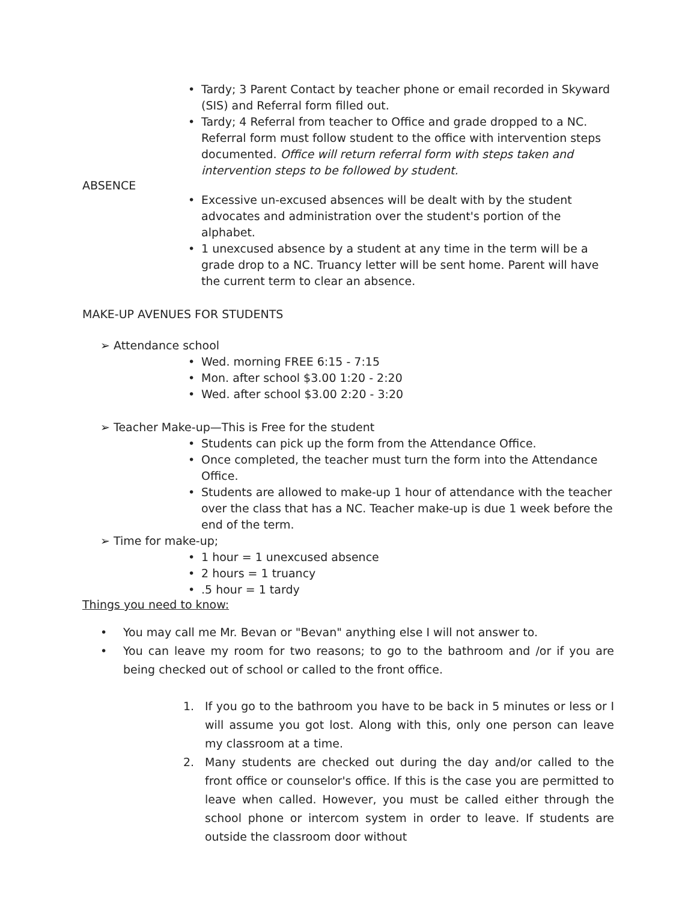• Tardy; 3 Parent Contact by teacher phone or email recorded in Skyward (SIS) and Referral form filled out.
• Tardy; 4 Referral from teacher to Office and grade dropped to a NC. Referral form must follow student to the office with intervention steps documented. Office will return referral form with steps taken and intervention steps to be followed by student.
ABSENCE
• Excessive un-excused absences will be dealt with by the student advocates and administration over the student's portion of the alphabet.
• 1 unexcused absence by a student at any time in the term will be a grade drop to a NC. Truancy letter will be sent home. Parent will have the current term to clear an absence.
MAKE-UP AVENUES FOR STUDENTS
➢ Attendance school
• Wed. morning FREE 6:15 - 7:15
• Mon. after school $3.00 1:20 - 2:20
• Wed. after school $3.00 2:20 - 3:20
➢ Teacher Make-up—This is Free for the student
• Students can pick up the form from the Attendance Office.
• Once completed, the teacher must turn the form into the Attendance Office.
• Students are allowed to make-up 1 hour of attendance with the teacher over the class that has a NC. Teacher make-up is due 1 week before the end of the term.
➢ Time for make-up;
• 1 hour = 1 unexcused absence
• 2 hours = 1 truancy
•.5 hour = 1 tardy
Things you need to know:
• You may call me Mr. Bevan or "Bevan" anything else I will not answer to.
• You can leave my room for two reasons; to go to the bathroom and /or if you are being checked out of school or called to the front office.
1. If you go to the bathroom you have to be back in 5 minutes or less or I will assume you got lost. Along with this, only one person can leave my classroom at a time.
2. Many students are checked out during the day and/or called to the front office or counselor's office. If this is the case you are permitted to leave when called. However, you must be called either through the school phone or intercom system in order to leave. If students are outside the classroom door without